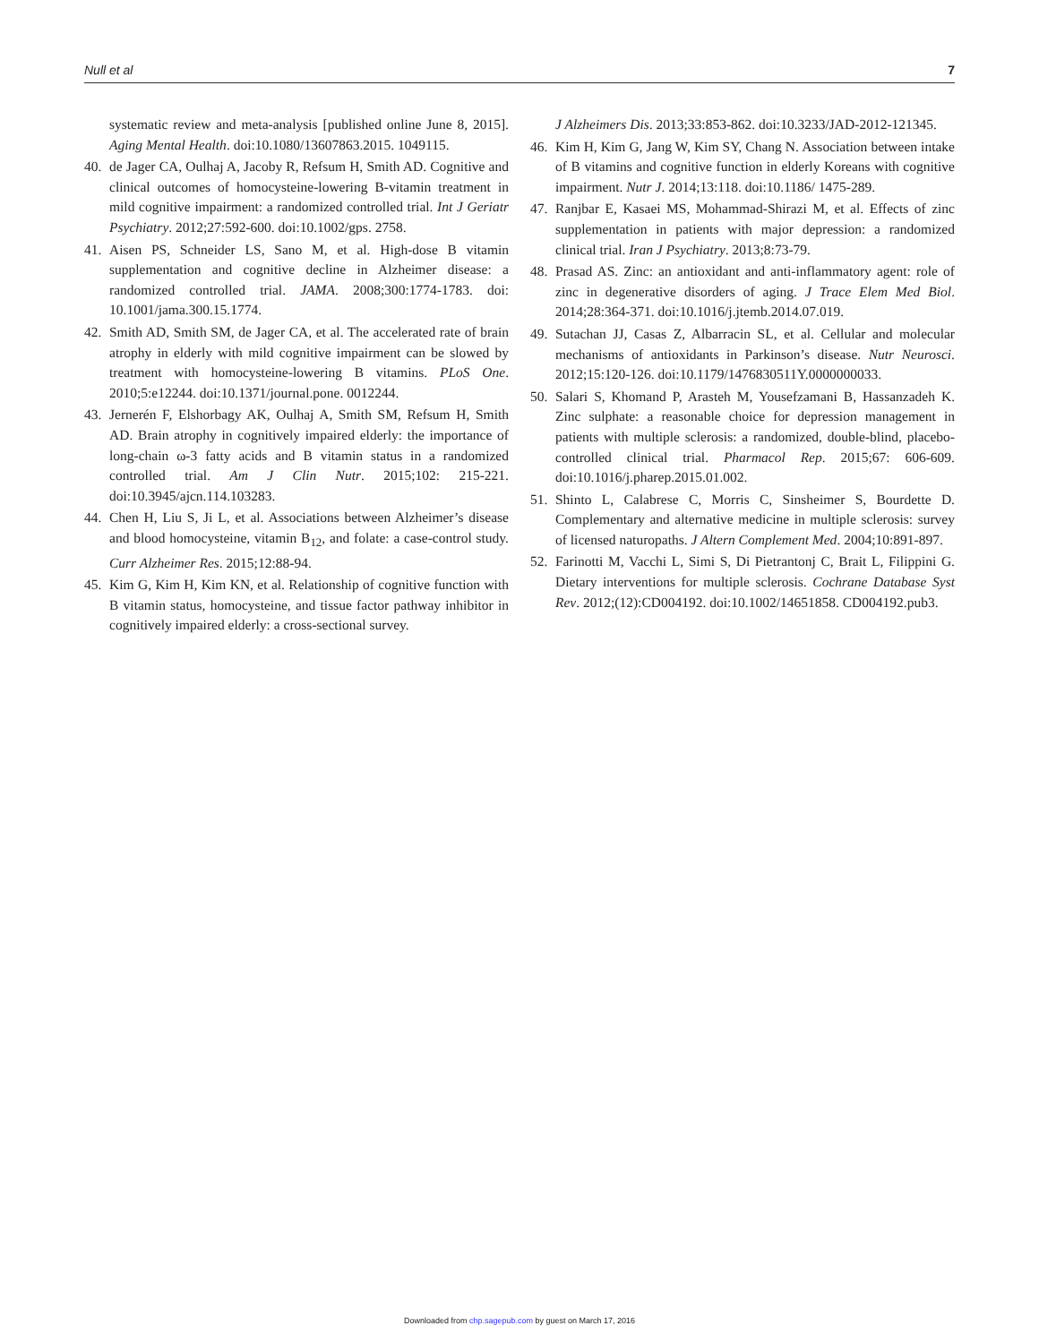Null et al 7
systematic review and meta-analysis [published online June 8, 2015]. Aging Mental Health. doi:10.1080/13607863.2015. 1049115.
40. de Jager CA, Oulhaj A, Jacoby R, Refsum H, Smith AD. Cognitive and clinical outcomes of homocysteine-lowering B-vitamin treatment in mild cognitive impairment: a randomized controlled trial. Int J Geriatr Psychiatry. 2012;27:592-600. doi:10.1002/gps. 2758.
41. Aisen PS, Schneider LS, Sano M, et al. High-dose B vitamin supplementation and cognitive decline in Alzheimer disease: a randomized controlled trial. JAMA. 2008;300:1774-1783. doi: 10.1001/jama.300.15.1774.
42. Smith AD, Smith SM, de Jager CA, et al. The accelerated rate of brain atrophy in elderly with mild cognitive impairment can be slowed by treatment with homocysteine-lowering B vitamins. PLoS One. 2010;5:e12244. doi:10.1371/journal.pone. 0012244.
43. Jernerén F, Elshorbagy AK, Oulhaj A, Smith SM, Refsum H, Smith AD. Brain atrophy in cognitively impaired elderly: the importance of long-chain ω-3 fatty acids and B vitamin status in a randomized controlled trial. Am J Clin Nutr. 2015;102: 215-221. doi:10.3945/ajcn.114.103283.
44. Chen H, Liu S, Ji L, et al. Associations between Alzheimer’s disease and blood homocysteine, vitamin B<sub>12</sub>, and folate: a case-control study. Curr Alzheimer Res. 2015;12:88-94.
45. Kim G, Kim H, Kim KN, et al. Relationship of cognitive function with B vitamin status, homocysteine, and tissue factor pathway inhibitor in cognitively impaired elderly: a cross-sectional survey.
J Alzheimers Dis. 2013;33:853-862. doi:10.3233/JAD-2012-121345.
46. Kim H, Kim G, Jang W, Kim SY, Chang N. Association between intake of B vitamins and cognitive function in elderly Koreans with cognitive impairment. Nutr J. 2014;13:118. doi:10.1186/ 1475-289.
47. Ranjbar E, Kasaei MS, Mohammad-Shirazi M, et al. Effects of zinc supplementation in patients with major depression: a randomized clinical trial. Iran J Psychiatry. 2013;8:73-79.
48. Prasad AS. Zinc: an antioxidant and anti-inflammatory agent: role of zinc in degenerative disorders of aging. J Trace Elem Med Biol. 2014;28:364-371. doi:10.1016/j.jtemb.2014.07.019.
49. Sutachan JJ, Casas Z, Albarracin SL, et al. Cellular and molecular mechanisms of antioxidants in Parkinson’s disease. Nutr Neurosci. 2012;15:120-126. doi:10.1179/1476830511Y.0000000033.
50. Salari S, Khomand P, Arasteh M, Yousefzamani B, Hassanzadeh K. Zinc sulphate: a reasonable choice for depression management in patients with multiple sclerosis: a randomized, double-blind, placebo-controlled clinical trial. Pharmacol Rep. 2015;67: 606-609. doi:10.1016/j.pharep.2015.01.002.
51. Shinto L, Calabrese C, Morris C, Sinsheimer S, Bourdette D. Complementary and alternative medicine in multiple sclerosis: survey of licensed naturopaths. J Altern Complement Med. 2004;10:891-897.
52. Farinotti M, Vacchi L, Simi S, Di Pietrantonj C, Brait L, Filippini G. Dietary interventions for multiple sclerosis. Cochrane Database Syst Rev. 2012;(12):CD004192. doi:10.1002/14651858. CD004192.pub3.
Downloaded from chp.sagepub.com by guest on March 17, 2016